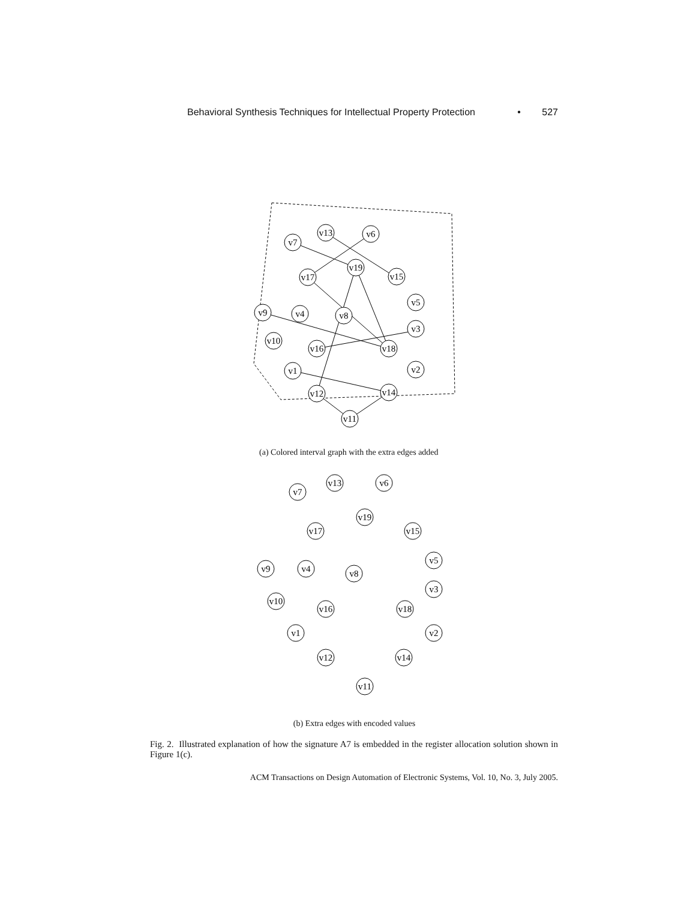Behavioral Synthesis Techniques for Intellectual Property Protection • 527
v7
v13
v6
v19
v17
v15
v5
v9
v4
v8
v3
v10
v16
v18
v1
v2
v12
v14
v11
(a) Colored interval graph with the extra edges added
v7
v13
v6
v19
v17
v15
v5
v9
v4
v8
v3
v10
v16
v18
v1
v2
v12
v14
v11
(b) Extra edges with encoded values
Fig. 2. Illustrated explanation of how the signature A7 is embedded in the register allocation solution shown in Figure 1(c).
ACM Transactions on Design Automation of Electronic Systems, Vol. 10, No. 3, July 2005.